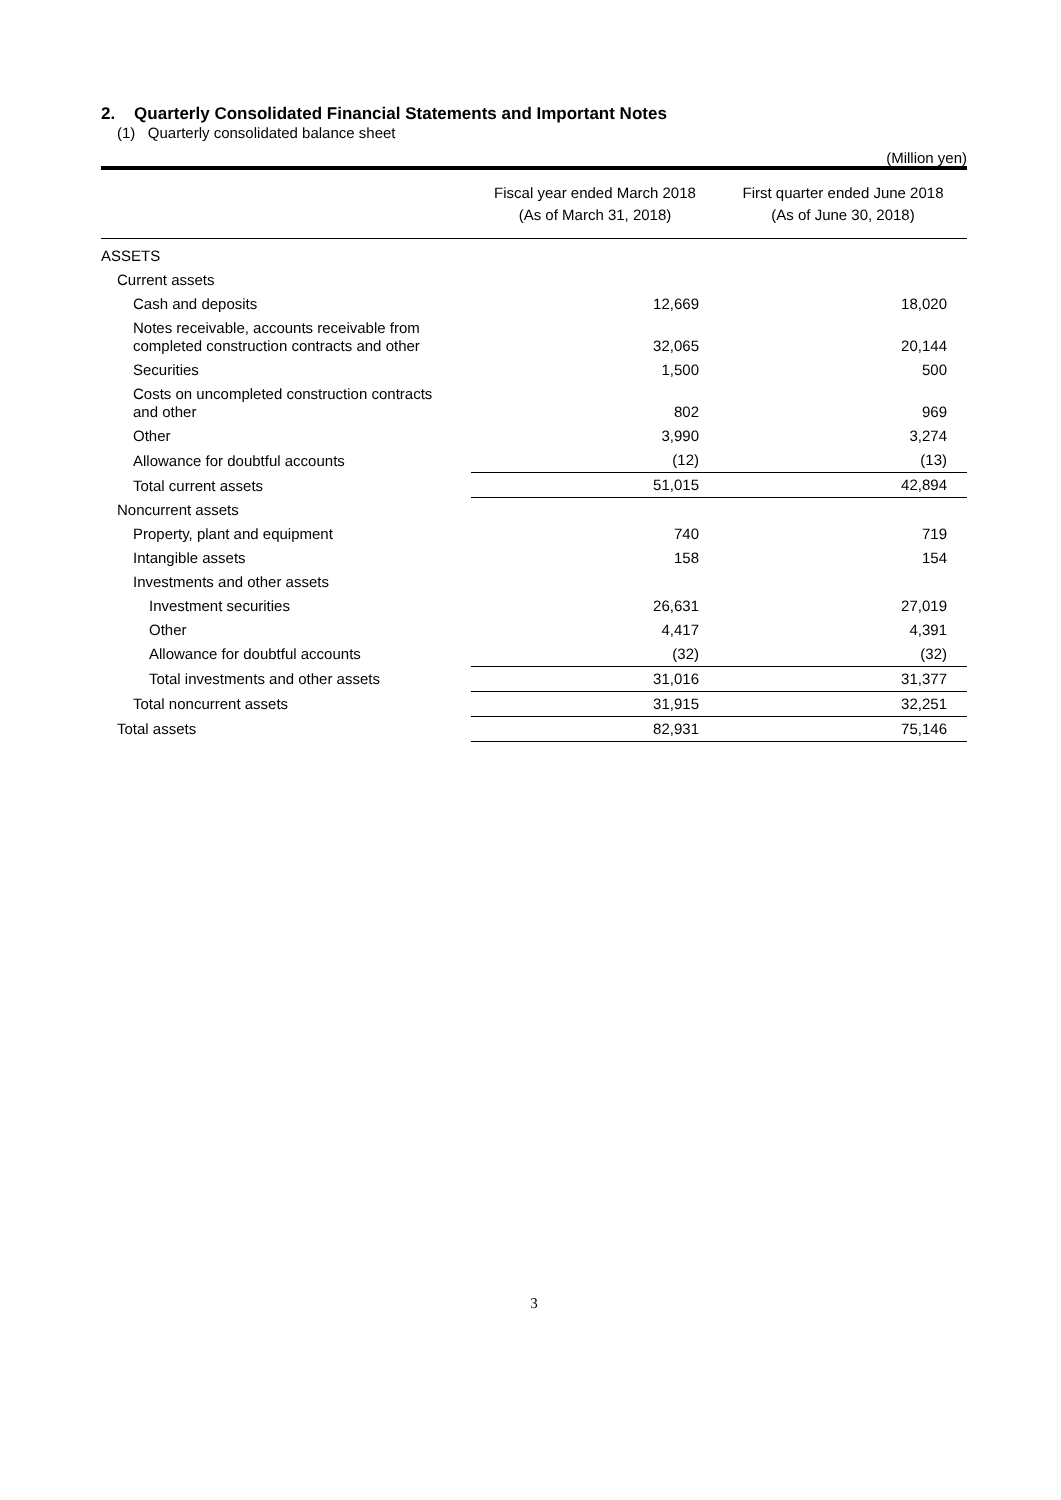2. Quarterly Consolidated Financial Statements and Important Notes
(1) Quarterly consolidated balance sheet
(Million yen)
| | Fiscal year ended March 2018 (As of March 31, 2018) | First quarter ended June 2018 (As of June 30, 2018) |
| --- | --- | --- |
| ASSETS | | |
| Current assets | | |
| Cash and deposits | 12,669 | 18,020 |
| Notes receivable, accounts receivable from completed construction contracts and other | 32,065 | 20,144 |
| Securities | 1,500 | 500 |
| Costs on uncompleted construction contracts and other | 802 | 969 |
| Other | 3,990 | 3,274 |
| Allowance for doubtful accounts | (12) | (13) |
| Total current assets | 51,015 | 42,894 |
| Noncurrent assets | | |
| Property, plant and equipment | 740 | 719 |
| Intangible assets | 158 | 154 |
| Investments and other assets | | |
| Investment securities | 26,631 | 27,019 |
| Other | 4,417 | 4,391 |
| Allowance for doubtful accounts | (32) | (32) |
| Total investments and other assets | 31,016 | 31,377 |
| Total noncurrent assets | 31,915 | 32,251 |
| Total assets | 82,931 | 75,146 |
3